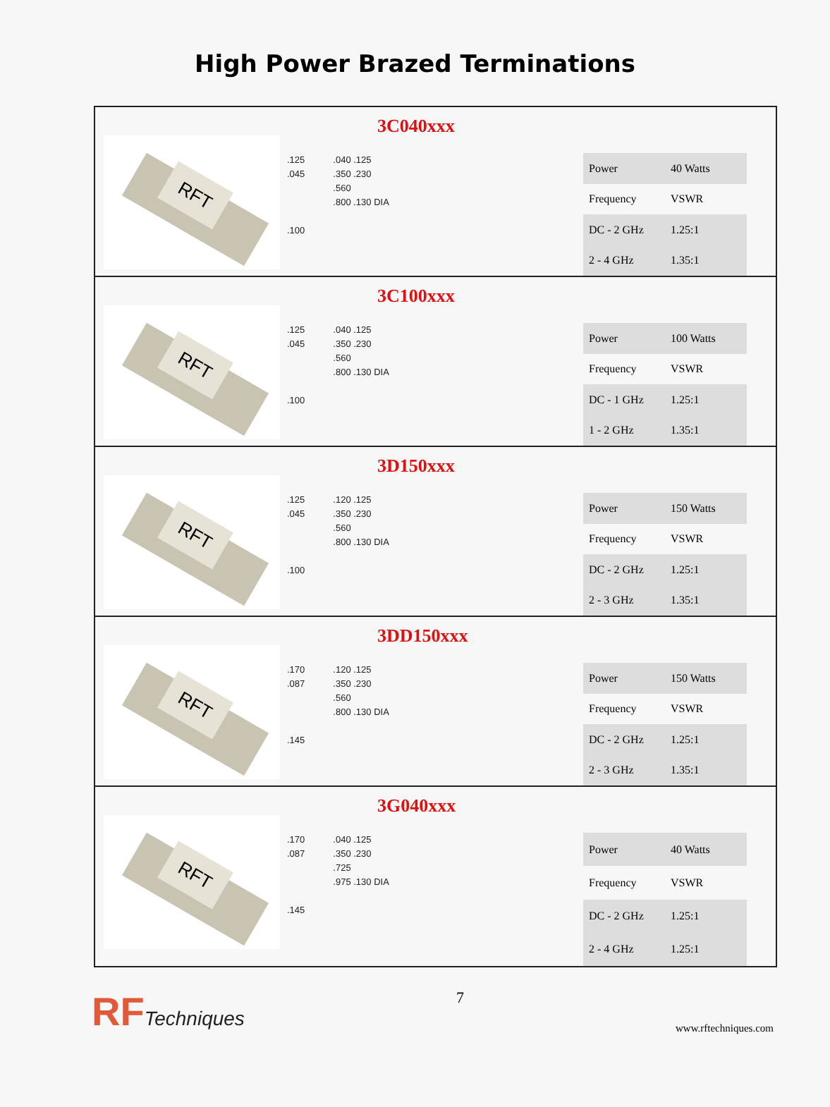High Power Brazed Terminations
3C040xxx
RFT
.125
.045
.100
.040 .125
.350 .230
.560
.800 .130 DIA
| Power | 40 Watts |
| Frequency | VSWR |
| DC - 2 GHz | 1.25:1 |
| 2 - 4 GHz | 1.35:1 |
3C100xxx
RFT
.125
.045
.100
.040 .125
.350 .230
.560
.800 .130 DIA
| Power | 100 Watts |
| Frequency | VSWR |
| DC - 1 GHz | 1.25:1 |
| 1 - 2 GHz | 1.35:1 |
3D150xxx
RFT
.125
.045
.100
.120 .125
.350 .230
.560
.800 .130 DIA
| Power | 150 Watts |
| Frequency | VSWR |
| DC - 2 GHz | 1.25:1 |
| 2 - 3 GHz | 1.35:1 |
3DD150xxx
RFT
.170
.087
.145
.120 .125
.350 .230
.560
.800 .130 DIA
| Power | 150 Watts |
| Frequency | VSWR |
| DC - 2 GHz | 1.25:1 |
| 2 - 3 GHz | 1.35:1 |
3G040xxx
RFT
.170
.087
.145
.040 .125
.350 .230
.725
.975 .130 DIA
| Power | 40 Watts |
| Frequency | VSWR |
| DC - 2 GHz | 1.25:1 |
| 2 - 4 GHz | 1.25:1 |
RFTechniques
7
www.rftechniques.com